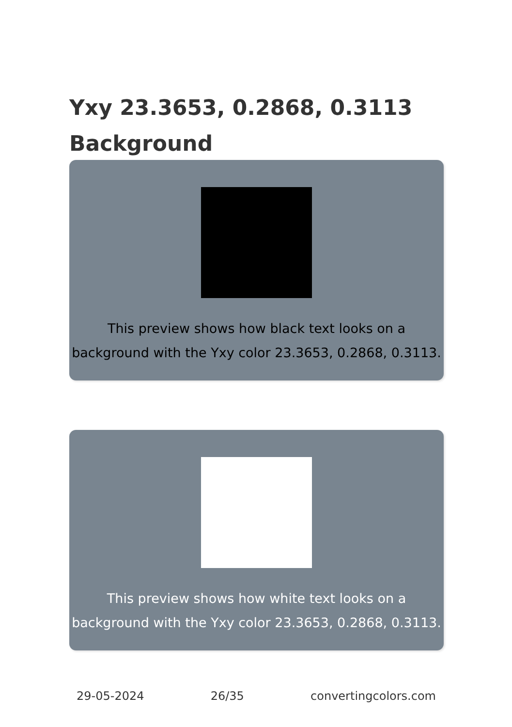Yxy 23.3653, 0.2868, 0.3113 Background
This preview shows how black text looks on a background with the Yxy color 23.3653, 0.2868, 0.3113.
This preview shows how white text looks on a background with the Yxy color 23.3653, 0.2868, 0.3113.
29-05-2024 26/35 convertingcolors.com